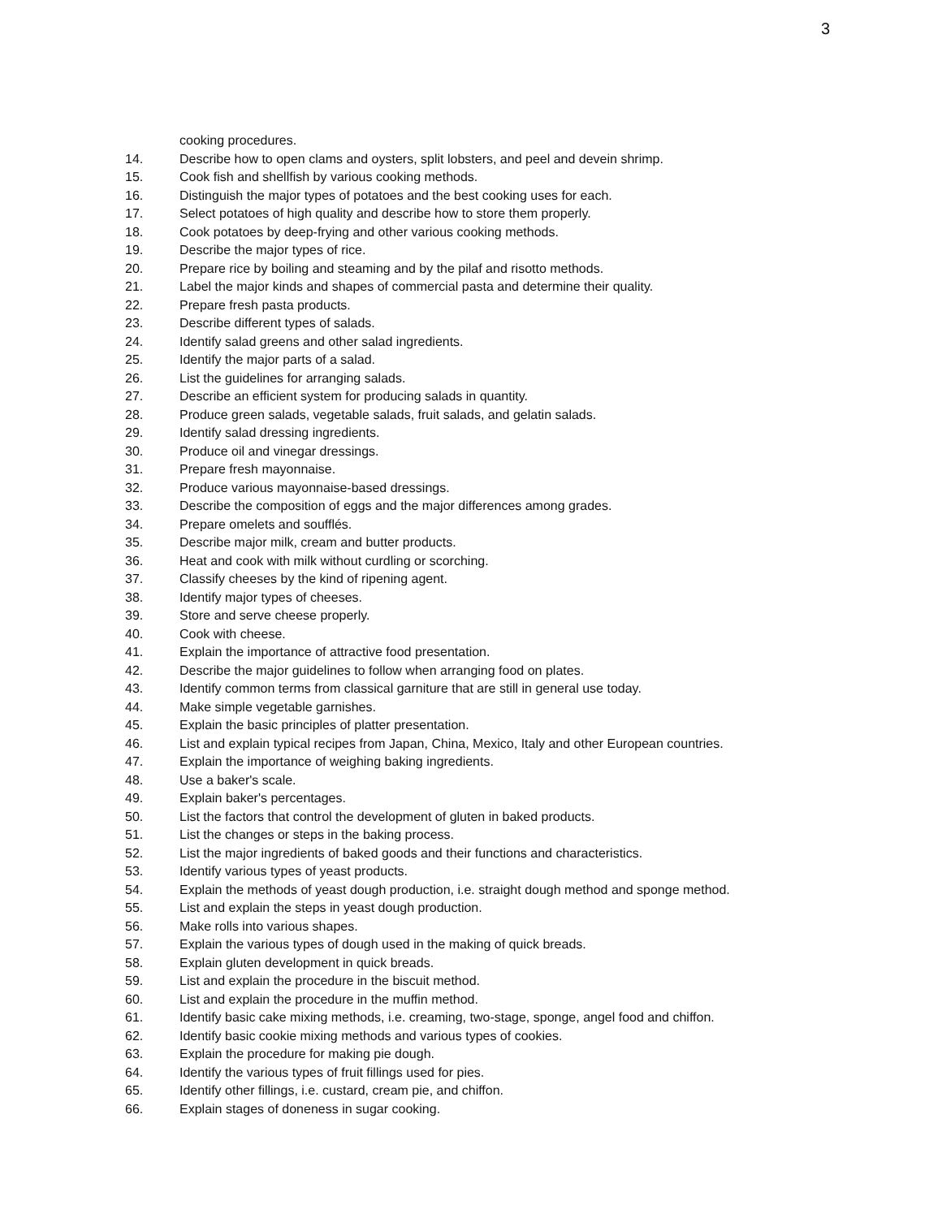3
cooking procedures.
14. Describe how to open clams and oysters, split lobsters, and peel and devein shrimp.
15. Cook fish and shellfish by various cooking methods.
16. Distinguish the major types of potatoes and the best cooking uses for each.
17. Select potatoes of high quality and describe how to store them properly.
18. Cook potatoes by deep-frying and other various cooking methods.
19. Describe the major types of rice.
20. Prepare rice by boiling and steaming and by the pilaf and risotto methods.
21. Label the major kinds and shapes of commercial pasta and determine their quality.
22. Prepare fresh pasta products.
23. Describe different types of salads.
24. Identify salad greens and other salad ingredients.
25. Identify the major parts of a salad.
26. List the guidelines for arranging salads.
27. Describe an efficient system for producing salads in quantity.
28. Produce green salads, vegetable salads, fruit salads, and gelatin salads.
29. Identify salad dressing ingredients.
30. Produce oil and vinegar dressings.
31. Prepare fresh mayonnaise.
32. Produce various mayonnaise-based dressings.
33. Describe the composition of eggs and the major differences among grades.
34. Prepare omelets and soufflés.
35. Describe major milk, cream and butter products.
36. Heat and cook with milk without curdling or scorching.
37. Classify cheeses by the kind of ripening agent.
38. Identify major types of cheeses.
39. Store and serve cheese properly.
40. Cook with cheese.
41. Explain the importance of attractive food presentation.
42. Describe the major guidelines to follow when arranging food on plates.
43. Identify common terms from classical garniture that are still in general use today.
44. Make simple vegetable garnishes.
45. Explain the basic principles of platter presentation.
46. List and explain typical recipes from Japan, China, Mexico, Italy and other European countries.
47. Explain the importance of weighing baking ingredients.
48. Use a baker's scale.
49. Explain baker's percentages.
50. List the factors that control the development of gluten in baked products.
51. List the changes or steps in the baking process.
52. List the major ingredients of baked goods and their functions and characteristics.
53. Identify various types of yeast products.
54. Explain the methods of yeast dough production, i.e. straight dough method and sponge method.
55. List and explain the steps in yeast dough production.
56. Make rolls into various shapes.
57. Explain the various types of dough used in the making of quick breads.
58. Explain gluten development in quick breads.
59. List and explain the procedure in the biscuit method.
60. List and explain the procedure in the muffin method.
61. Identify basic cake mixing methods, i.e. creaming, two-stage, sponge, angel food and chiffon.
62. Identify basic cookie mixing methods and various types of cookies.
63. Explain the procedure for making pie dough.
64. Identify the various types of fruit fillings used for pies.
65. Identify other fillings, i.e. custard, cream pie, and chiffon.
66. Explain stages of doneness in sugar cooking.